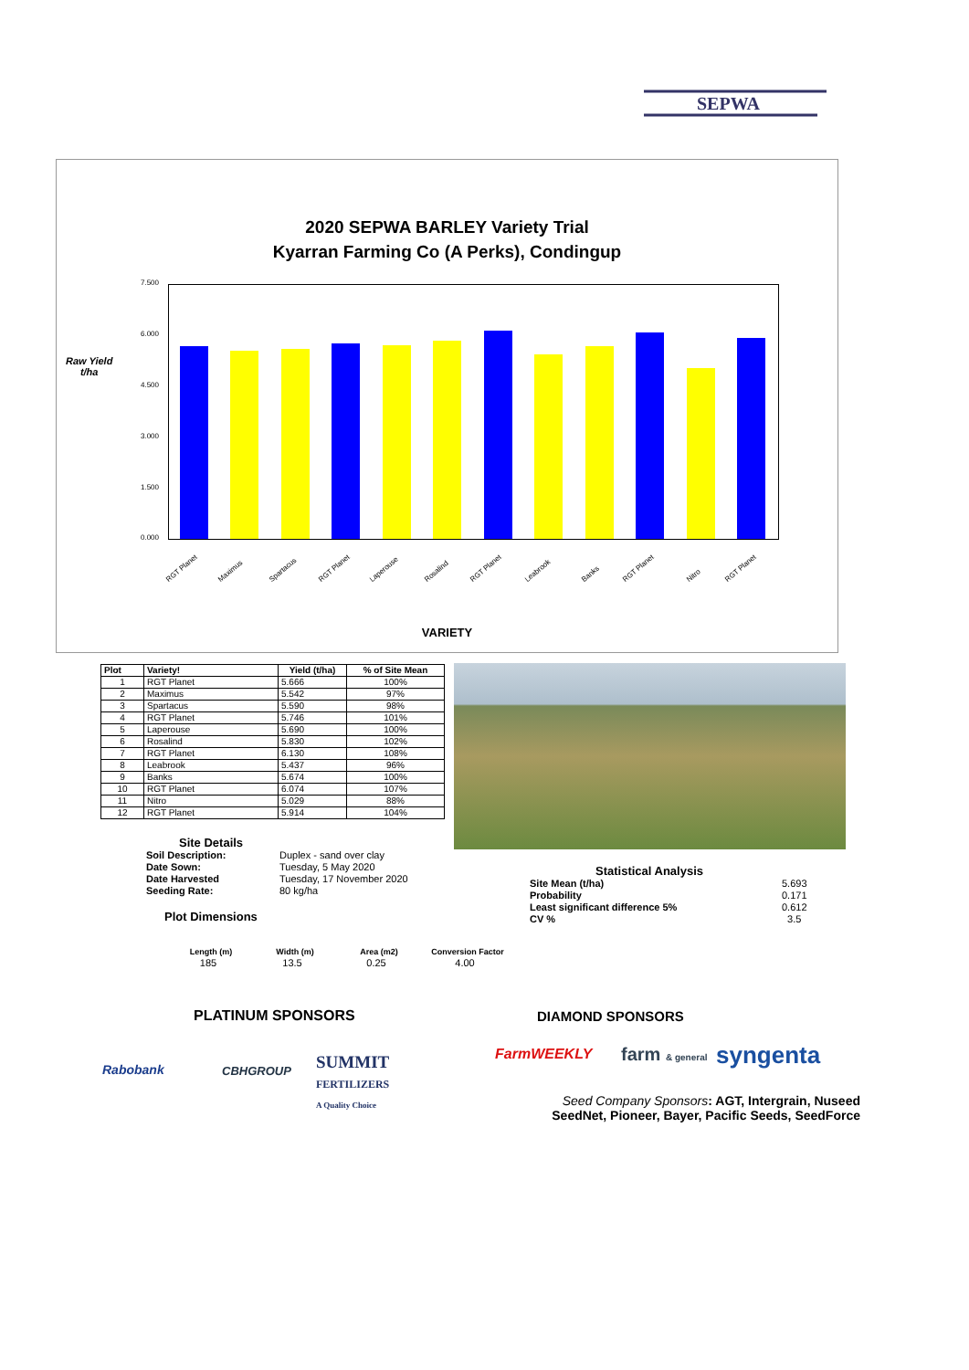SEPWA
2020 SEPWA BARLEY Variety Trial
Kyarran Farming Co (A Perks), Condingup
Raw Yield
t/ha
7.500
6.000
4.500
3.000
1.500
0.000
RGT Planet Maximus Spartacus RGT Planet Laperouse Rosalind RGT Planet Leabrook Banks RGT Planet Nitro RGT Planet
VARIETY
| Plot | Variety! | Yield (t/ha) | % of Site Mean |
| --- | --- | --- | --- |
| 1 | RGT Planet | 5.666 | 100% |
| 2 | Maximus | 5.542 | 97% |
| 3 | Spartacus | 5.590 | 98% |
| 4 | RGT Planet | 5.746 | 101% |
| 5 | Laperouse | 5.690 | 100% |
| 6 | Rosalind | 5.830 | 102% |
| 7 | RGT Planet | 6.130 | 108% |
| 8 | Leabrook | 5.437 | 96% |
| 9 | Banks | 5.674 | 100% |
| 10 | RGT Planet | 6.074 | 107% |
| 11 | Nitro | 5.029 | 88% |
| 12 | RGT Planet | 5.914 | 104% |
Site Details
| Soil Description: | Duplex - sand over clay |
| Date Sown: | Tuesday, 5 May 2020 |
| Date Harvested | Tuesday, 17 November 2020 |
| Seeding Rate: | 80 kg/ha |
Plot Dimensions
Statistical Analysis
| Site Mean (t/ha) | 5.693 |
| Probability | 0.171 |
| Least significant difference 5% | 0.612 |
| CV % | 3.5 |
| Length (m) | Width (m) | Area (m2) | Conversion Factor |
| --- | --- | --- | --- |
| 185 | 13.5 | 0.25 | 4.00 |
PLATINUM SPONSORS DIAMOND SPONSORS
Rabobank CBHGROUP
SUMMIT
FERTILIZERS
A Quality Choice
FarmWEEKLY farm & general syngenta
Seed Company Sponsors: AGT, Intergrain, Nuseed
SeedNet, Pioneer, Bayer, Pacific Seeds, SeedForce